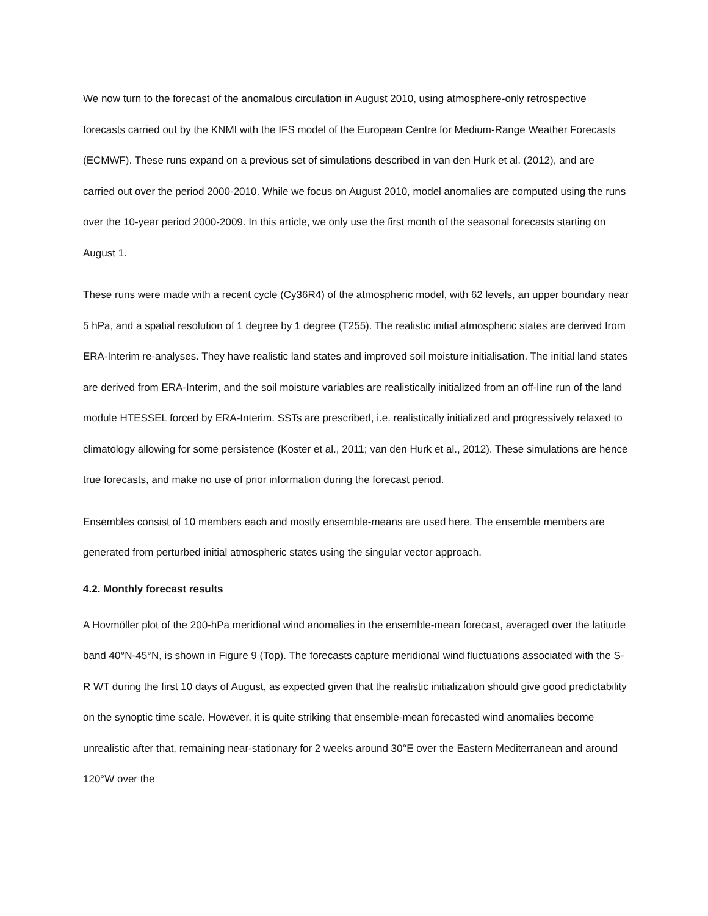We now turn to the forecast of the anomalous circulation in August 2010, using atmosphere-only retrospective forecasts carried out by the KNMI with the IFS model of the European Centre for Medium-Range Weather Forecasts (ECMWF). These runs expand on a previous set of simulations described in van den Hurk et al. (2012), and are carried out over the period 2000-2010. While we focus on August 2010, model anomalies are computed using the runs over the 10-year period 2000-2009. In this article, we only use the first month of the seasonal forecasts starting on August 1.
These runs were made with a recent cycle (Cy36R4) of the atmospheric model, with 62 levels, an upper boundary near 5 hPa, and a spatial resolution of 1 degree by 1 degree (T255). The realistic initial atmospheric states are derived from ERA-Interim re-analyses. They have realistic land states and improved soil moisture initialisation. The initial land states are derived from ERA-Interim, and the soil moisture variables are realistically initialized from an off-line run of the land module HTESSEL forced by ERA-Interim. SSTs are prescribed, i.e. realistically initialized and progressively relaxed to climatology allowing for some persistence (Koster et al., 2011; van den Hurk et al., 2012). These simulations are hence true forecasts, and make no use of prior information during the forecast period.
Ensembles consist of 10 members each and mostly ensemble-means are used here. The ensemble members are generated from perturbed initial atmospheric states using the singular vector approach.
4.2. Monthly forecast results
A Hovmöller plot of the 200-hPa meridional wind anomalies in the ensemble-mean forecast, averaged over the latitude band 40°N-45°N, is shown in Figure 9 (Top). The forecasts capture meridional wind fluctuations associated with the S-R WT during the first 10 days of August, as expected given that the realistic initialization should give good predictability on the synoptic time scale. However, it is quite striking that ensemble-mean forecasted wind anomalies become unrealistic after that, remaining near-stationary for 2 weeks around 30°E over the Eastern Mediterranean and around 120°W over the